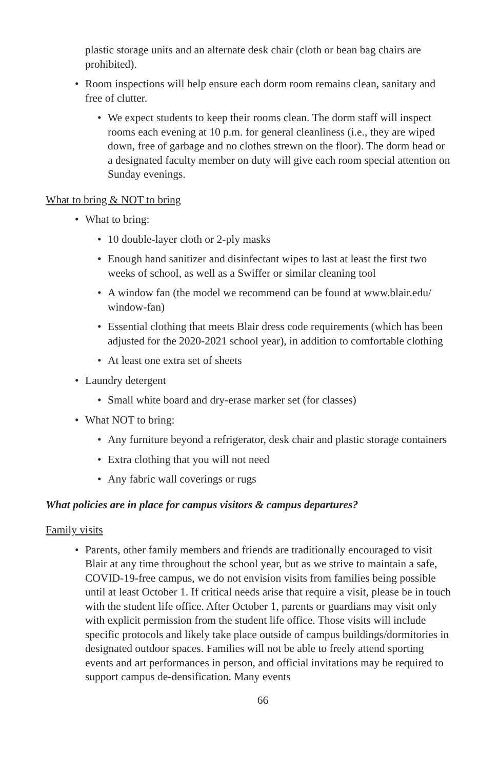plastic storage units and an alternate desk chair (cloth or bean bag chairs are prohibited).
• Room inspections will help ensure each dorm room remains clean, sanitary and free of clutter.
• We expect students to keep their rooms clean. The dorm staff will inspect rooms each evening at 10 p.m. for general cleanliness (i.e., they are wiped down, free of garbage and no clothes strewn on the floor). The dorm head or a designated faculty member on duty will give each room special attention on Sunday evenings.
What to bring & NOT to bring
• What to bring:
• 10 double-layer cloth or 2-ply masks
• Enough hand sanitizer and disinfectant wipes to last at least the first two weeks of school, as well as a Swiffer or similar cleaning tool
• A window fan (the model we recommend can be found at www.blair.edu/ window-fan)
• Essential clothing that meets Blair dress code requirements (which has been adjusted for the 2020-2021 school year), in addition to comfortable clothing
• At least one extra set of sheets
• Laundry detergent
• Small white board and dry-erase marker set (for classes)
• What NOT to bring:
• Any furniture beyond a refrigerator, desk chair and plastic storage containers
• Extra clothing that you will not need
• Any fabric wall coverings or rugs
What policies are in place for campus visitors & campus departures?
Family visits
• Parents, other family members and friends are traditionally encouraged to visit Blair at any time throughout the school year, but as we strive to maintain a safe, COVID-19-free campus, we do not envision visits from families being possible until at least October 1. If critical needs arise that require a visit, please be in touch with the student life office. After October 1, parents or guardians may visit only with explicit permission from the student life office. Those visits will include specific protocols and likely take place outside of campus buildings/dormitories in designated outdoor spaces. Families will not be able to freely attend sporting events and art performances in person, and official invitations may be required to support campus de-densification. Many events
66